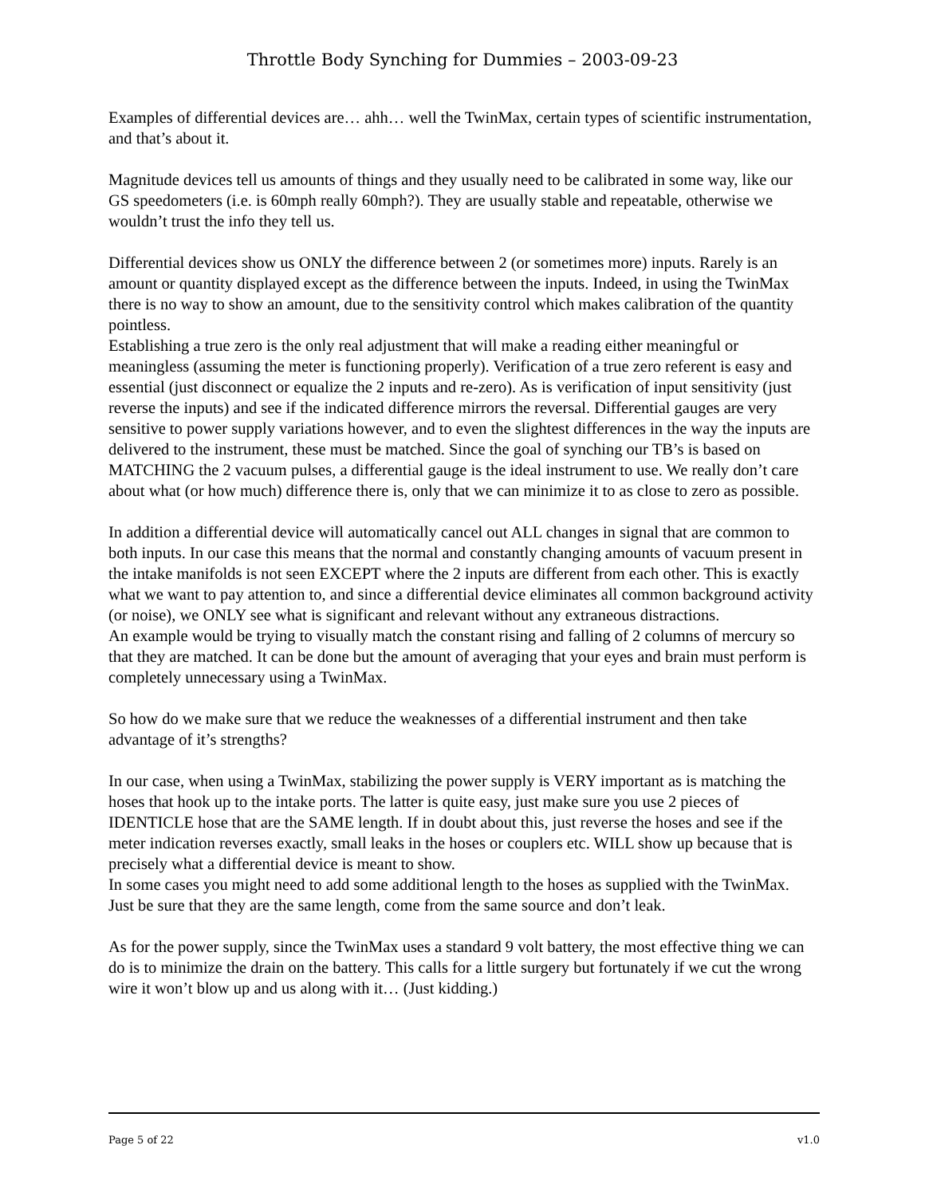Throttle Body Synching for Dummies – 2003-09-23
Examples of differential devices are… ahh… well the TwinMax, certain types of scientific instrumentation, and that’s about it.
Magnitude devices tell us amounts of things and they usually need to be calibrated in some way, like our GS speedometers (i.e. is 60mph really 60mph?). They are usually stable and repeatable, otherwise we wouldn’t trust the info they tell us.
Differential devices show us ONLY the difference between 2 (or sometimes more) inputs. Rarely is an amount or quantity displayed except as the difference between the inputs. Indeed, in using the TwinMax there is no way to show an amount, due to the sensitivity control which makes calibration of the quantity pointless.
Establishing a true zero is the only real adjustment that will make a reading either meaningful or meaningless (assuming the meter is functioning properly). Verification of a true zero referent is easy and essential (just disconnect or equalize the 2 inputs and re-zero). As is verification of input sensitivity (just reverse the inputs) and see if the indicated difference mirrors the reversal. Differential gauges are very sensitive to power supply variations however, and to even the slightest differences in the way the inputs are delivered to the instrument, these must be matched. Since the goal of synching our TB’s is based on MATCHING the 2 vacuum pulses, a differential gauge is the ideal instrument to use. We really don’t care about what (or how much) difference there is, only that we can minimize it to as close to zero as possible.
In addition a differential device will automatically cancel out ALL changes in signal that are common to both inputs. In our case this means that the normal and constantly changing amounts of vacuum present in the intake manifolds is not seen EXCEPT where the 2 inputs are different from each other. This is exactly what we want to pay attention to, and since a differential device eliminates all common background activity (or noise), we ONLY see what is significant and relevant without any extraneous distractions.
An example would be trying to visually match the constant rising and falling of 2 columns of mercury so that they are matched. It can be done but the amount of averaging that your eyes and brain must perform is completely unnecessary using a TwinMax.
So how do we make sure that we reduce the weaknesses of a differential instrument and then take advantage of it’s strengths?
In our case, when using a TwinMax, stabilizing the power supply is VERY important as is matching the hoses that hook up to the intake ports. The latter is quite easy, just make sure you use 2 pieces of IDENTICLE hose that are the SAME length. If in doubt about this, just reverse the hoses and see if the meter indication reverses exactly, small leaks in the hoses or couplers etc. WILL show up because that is precisely what a differential device is meant to show.
In some cases you might need to add some additional length to the hoses as supplied with the TwinMax. Just be sure that they are the same length, come from the same source and don’t leak.
As for the power supply, since the TwinMax uses a standard 9 volt battery, the most effective thing we can do is to minimize the drain on the battery. This calls for a little surgery but fortunately if we cut the wrong wire it won’t blow up and us along with it… (Just kidding.)
Page 5 of 22 v1.0